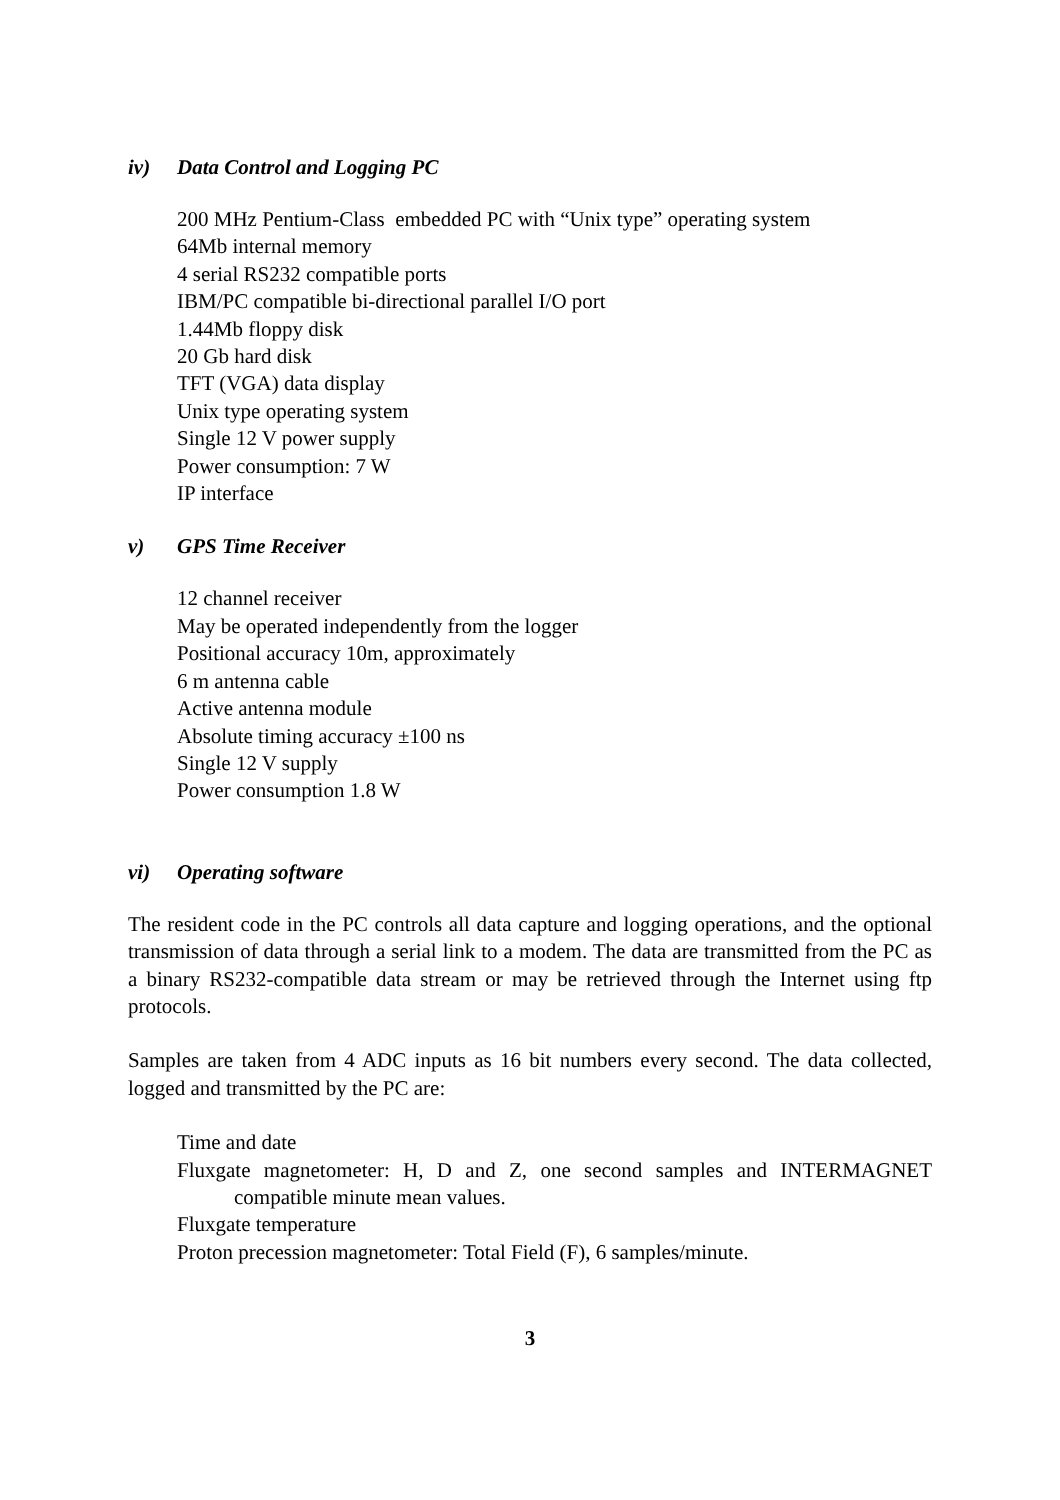iv) Data Control and Logging PC
200 MHz Pentium-Class embedded PC with “Unix type” operating system
64Mb internal memory
4 serial RS232 compatible ports
IBM/PC compatible bi-directional parallel I/O port
1.44Mb floppy disk
20 Gb hard disk
TFT (VGA) data display
Unix type operating system
Single 12 V power supply
Power consumption: 7 W
IP interface
v) GPS Time Receiver
12 channel receiver
May be operated independently from the logger
Positional accuracy 10m, approximately
6 m antenna cable
Active antenna module
Absolute timing accuracy ±100 ns
Single 12 V supply
Power consumption 1.8 W
vi) Operating software
The resident code in the PC controls all data capture and logging operations, and the optional transmission of data through a serial link to a modem. The data are transmitted from the PC as a binary RS232-compatible data stream or may be retrieved through the Internet using ftp protocols.
Samples are taken from 4 ADC inputs as 16 bit numbers every second. The data collected, logged and transmitted by the PC are:
Time and date
Fluxgate magnetometer: H, D and Z, one second samples and INTERMAGNET compatible minute mean values.
Fluxgate temperature
Proton precession magnetometer: Total Field (F), 6 samples/minute.
3